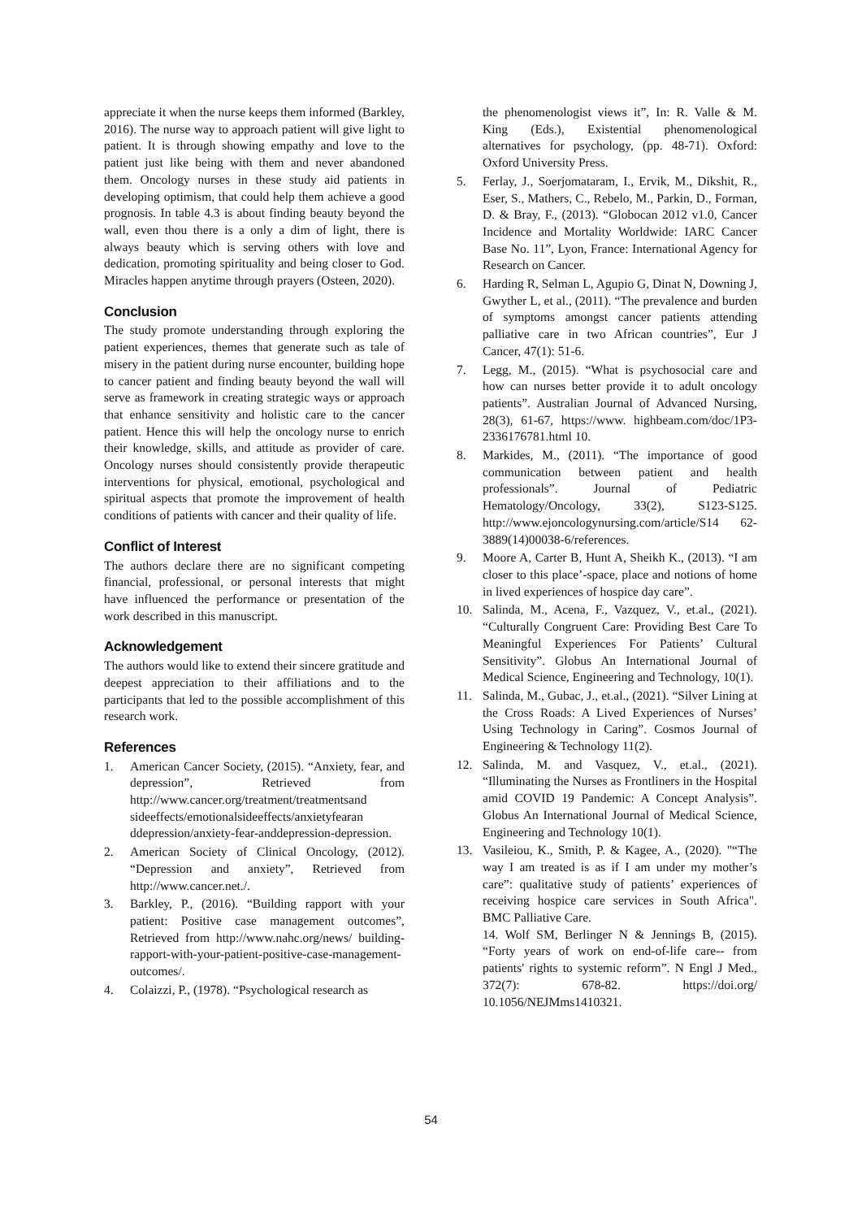appreciate it when the nurse keeps them informed (Barkley, 2016). The nurse way to approach patient will give light to patient. It is through showing empathy and love to the patient just like being with them and never abandoned them. Oncology nurses in these study aid patients in developing optimism, that could help them achieve a good prognosis. In table 4.3 is about finding beauty beyond the wall, even thou there is a only a dim of light, there is always beauty which is serving others with love and dedication, promoting spirituality and being closer to God. Miracles happen anytime through prayers (Osteen, 2020).
Conclusion
The study promote understanding through exploring the patient experiences, themes that generate such as tale of misery in the patient during nurse encounter, building hope to cancer patient and finding beauty beyond the wall will serve as framework in creating strategic ways or approach that enhance sensitivity and holistic care to the cancer patient. Hence this will help the oncology nurse to enrich their knowledge, skills, and attitude as provider of care. Oncology nurses should consistently provide therapeutic interventions for physical, emotional, psychological and spiritual aspects that promote the improvement of health conditions of patients with cancer and their quality of life.
Conflict of Interest
The authors declare there are no significant competing financial, professional, or personal interests that might have influenced the performance or presentation of the work described in this manuscript.
Acknowledgement
The authors would like to extend their sincere gratitude and deepest appreciation to their affiliations and to the participants that led to the possible accomplishment of this research work.
References
1. American Cancer Society, (2015). “Anxiety, fear, and depression”, Retrieved from http://www.cancer.org/treatment/treatmentsand sideeffects/emotionalsideeffects/anxietyfearan ddepression/anxiety-fear-anddepression-depression.
2. American Society of Clinical Oncology, (2012). “Depression and anxiety”, Retrieved from http://www.cancer.net./.
3. Barkley, P., (2016). “Building rapport with your patient: Positive case management outcomes”, Retrieved from http://www.nahc.org/news/ building-rapport-with-your-patient-positive-case-management-outcomes/.
4. Colaizzi, P., (1978). “Psychological research as
the phenomenologist views it”, In: R. Valle & M. King (Eds.), Existential phenomenological alternatives for psychology, (pp. 48-71). Oxford: Oxford University Press.
5. Ferlay, J., Soerjomataram, I., Ervik, M., Dikshit, R., Eser, S., Mathers, C., Rebelo, M., Parkin, D., Forman, D. & Bray, F., (2013). “Globocan 2012 v1.0, Cancer Incidence and Mortality Worldwide: IARC Cancer Base No. 11”, Lyon, France: International Agency for Research on Cancer.
6. Harding R, Selman L, Agupio G, Dinat N, Downing J, Gwyther L, et al., (2011). “The prevalence and burden of symptoms amongst cancer patients attending palliative care in two African countries”, Eur J Cancer, 47(1): 51-6.
7. Legg, M., (2015). “What is psychosocial care and how can nurses better provide it to adult oncology patients”. Australian Journal of Advanced Nursing, 28(3), 61-67, https://www. highbeam.com/doc/1P3-2336176781.html 10.
8. Markides, M., (2011). “The importance of good communication between patient and health professionals”. Journal of Pediatric Hematology/Oncology, 33(2), S123-S125. http://www.ejoncologynursing.com/article/S14 62-3889(14)00038-6/references.
9. Moore A, Carter B, Hunt A, Sheikh K., (2013). “I am closer to this place’-space, place and notions of home in lived experiences of hospice day care”.
10. Salinda, M., Acena, F., Vazquez, V., et.al., (2021). “Culturally Congruent Care: Providing Best Care To Meaningful Experiences For Patients’ Cultural Sensitivity”. Globus An International Journal of Medical Science, Engineering and Technology, 10(1).
11. Salinda, M., Gubac, J., et.al., (2021). “Silver Lining at the Cross Roads: A Lived Experiences of Nurses’ Using Technology in Caring”. Cosmos Journal of Engineering & Technology 11(2).
12. Salinda, M. and Vasquez, V., et.al., (2021). “Illuminating the Nurses as Frontliners in the Hospital amid COVID 19 Pandemic: A Concept Analysis”. Globus An International Journal of Medical Science, Engineering and Technology 10(1).
13. Vasileiou, K., Smith, P. & Kagee, A., (2020). "“The way I am treated is as if I am under my mother’s care”: qualitative study of patients’ experiences of receiving hospice care services in South Africa". BMC Palliative Care.
14. Wolf SM, Berlinger N & Jennings B, (2015). “Forty years of work on end-of-life care-- from patients' rights to systemic reform”. N Engl J Med., 372(7): 678-82. https://doi.org/ 10.1056/NEJMms1410321.
54